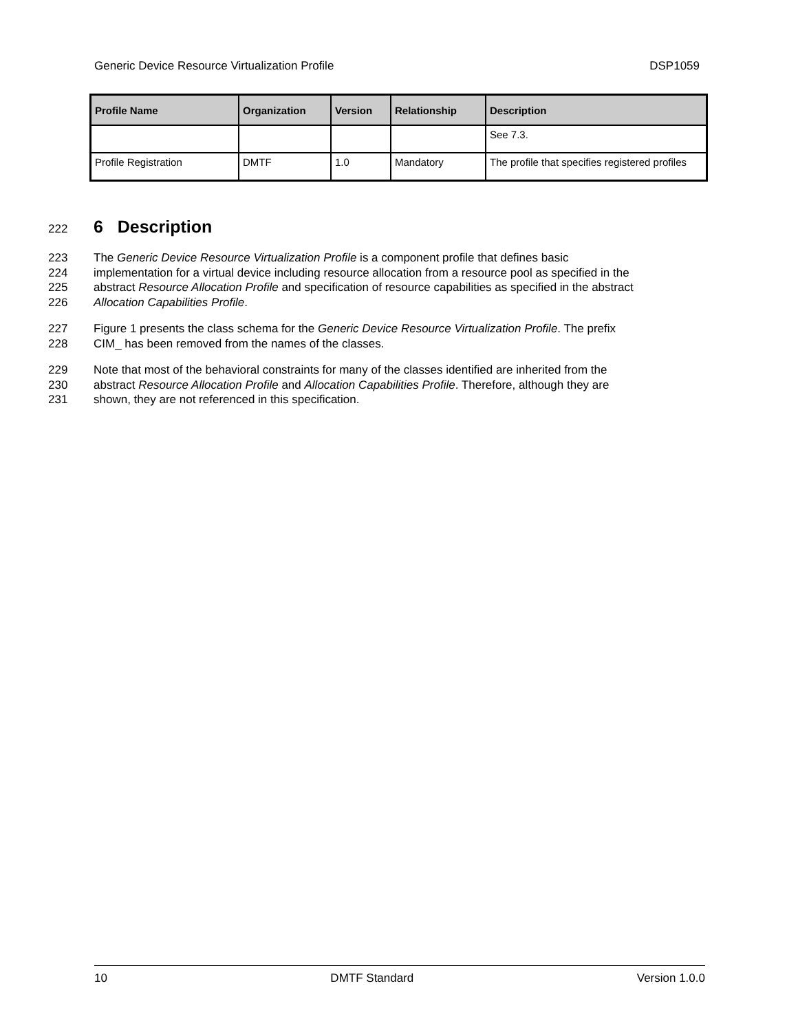Generic Device Resource Virtualization Profile DSP1059
| Profile Name | Organization | Version | Relationship | Description |
| --- | --- | --- | --- | --- |
| | | | | See 7.3. |
| Profile Registration | DMTF | 1.0 | Mandatory | The profile that specifies registered profiles |
222 6 Description
223 The Generic Device Resource Virtualization Profile is a component profile that defines basic
224 implementation for a virtual device including resource allocation from a resource pool as specified in the
225 abstract Resource Allocation Profile and specification of resource capabilities as specified in the abstract
226 Allocation Capabilities Profile.
227 Figure 1 presents the class schema for the Generic Device Resource Virtualization Profile. The prefix
228 CIM_ has been removed from the names of the classes.
229 Note that most of the behavioral constraints for many of the classes identified are inherited from the
230 abstract Resource Allocation Profile and Allocation Capabilities Profile. Therefore, although they are
231 shown, they are not referenced in this specification.
10 DMTF Standard Version 1.0.0